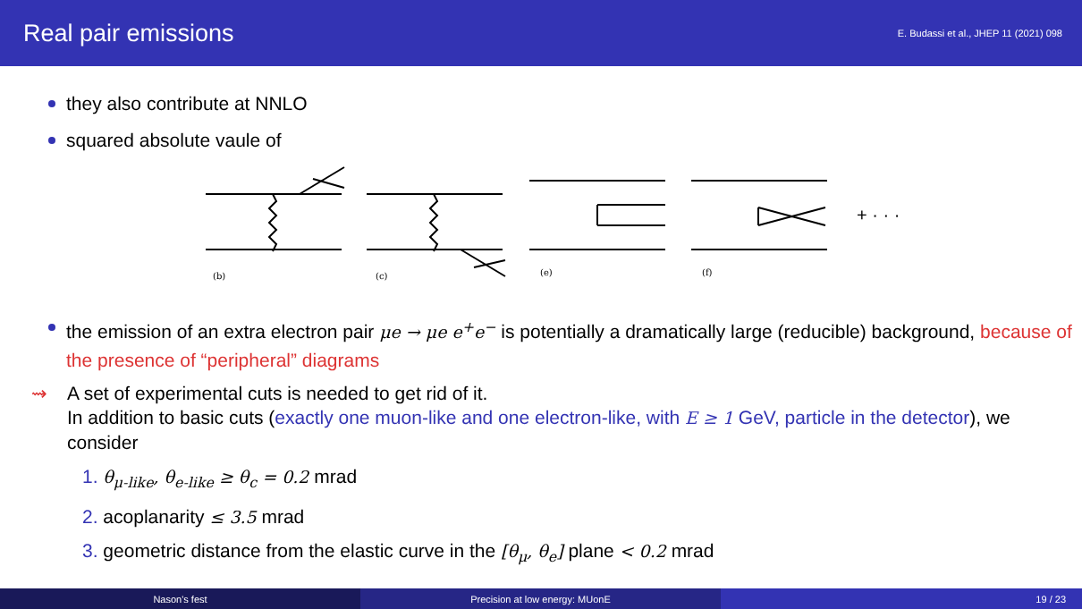Real pair emissions
E. Budassi et al., JHEP 11 (2021) 098
they also contribute at NNLO
squared absolute vaule of
(b)
(c)
(e)
(f)
+ · · ·
the emission of an extra electron pair μe → μe e<sup>+</sup>e<sup>−</sup> is potentially a dramatically large (reducible) background, because of the presence of “peripheral” diagrams
⇝ A set of experimental cuts is needed to get rid of it.
In addition to basic cuts (exactly one muon-like and one electron-like, with E ≥ 1 GeV, particle in the detector), we consider
1. θ<sub>μ-like</sub>, θ<sub>e-like</sub> ≥ θ<sub>c</sub> = 0.2 mrad
2. acoplanarity ≤ 3.5 mrad
3. geometric distance from the elastic curve in the [θ<sub>μ</sub>, θ<sub>e</sub>] plane < 0.2 mrad
Nason's fest Precision at low energy: MUonE 19 / 23